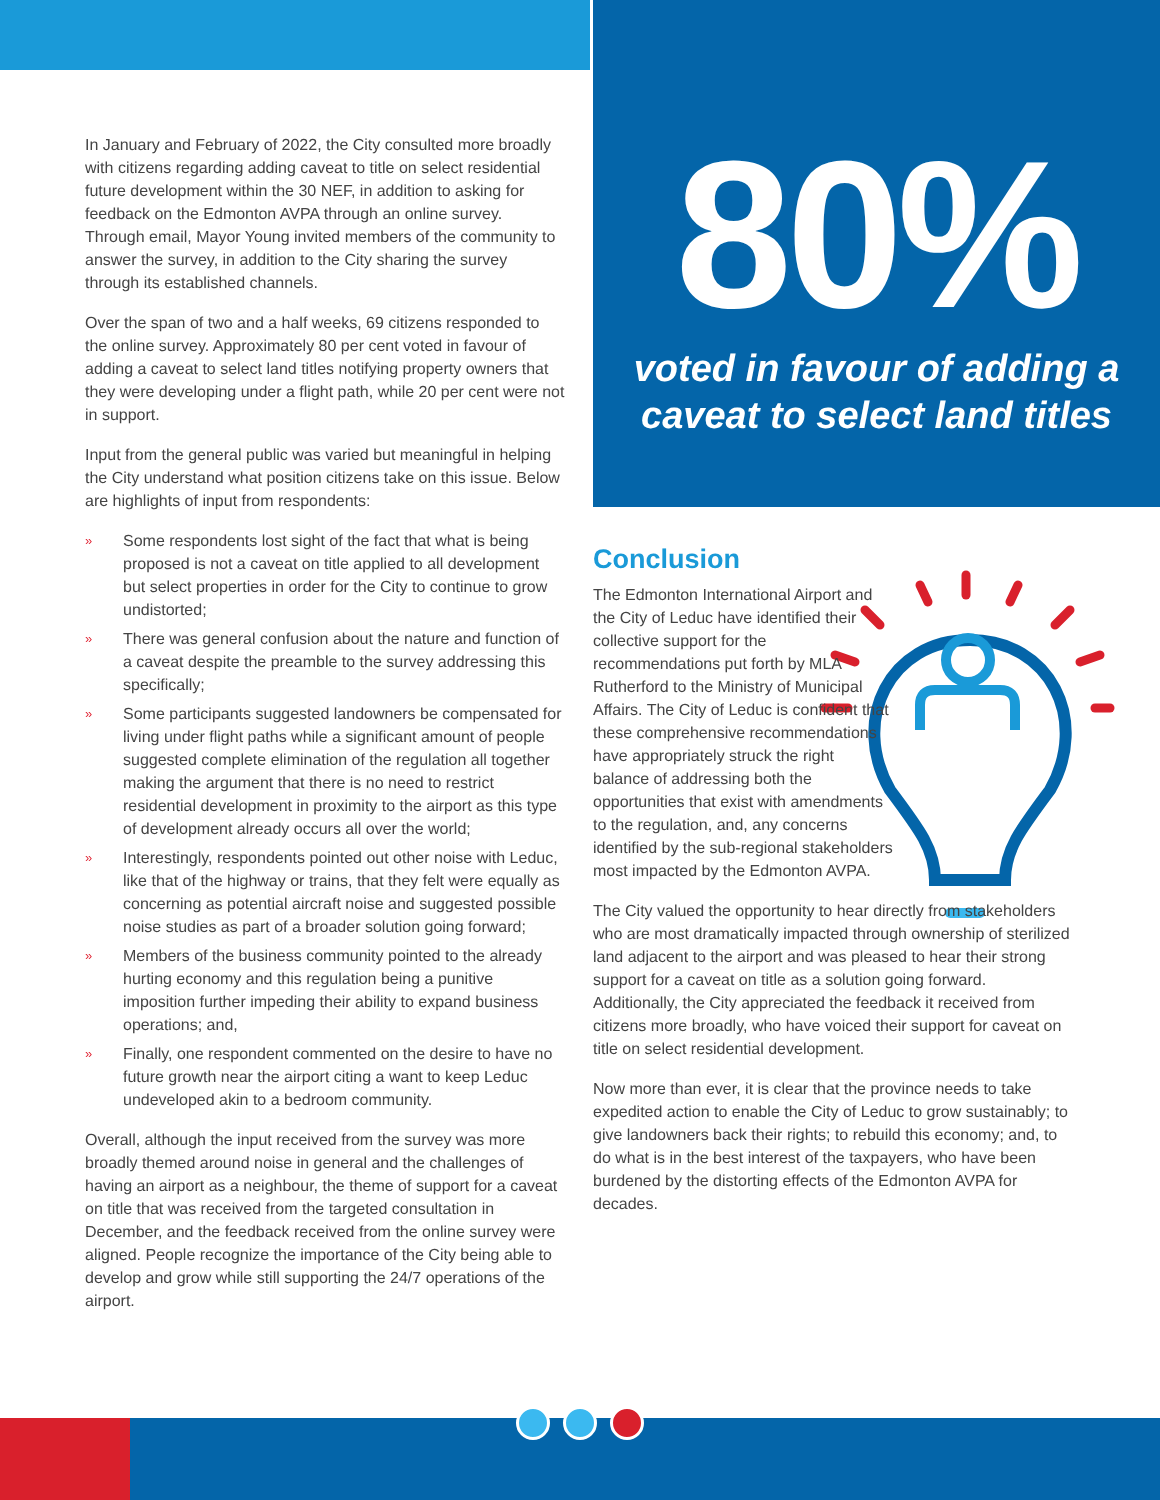In January and February of 2022, the City consulted more broadly with citizens regarding adding caveat to title on select residential future development within the 30 NEF, in addition to asking for feedback on the Edmonton AVPA through an online survey. Through email, Mayor Young invited members of the community to answer the survey, in addition to the City sharing the survey through its established channels.
Over the span of two and a half weeks, 69 citizens responded to the online survey. Approximately 80 per cent voted in favour of adding a caveat to select land titles notifying property owners that they were developing under a flight path, while 20 per cent were not in support.
Input from the general public was varied but meaningful in helping the City understand what position citizens take on this issue. Below are highlights of input from respondents:
» Some respondents lost sight of the fact that what is being proposed is not a caveat on title applied to all development but select properties in order for the City to continue to grow undistorted;
» There was general confusion about the nature and function of a caveat despite the preamble to the survey addressing this specifically;
» Some participants suggested landowners be compensated for living under flight paths while a significant amount of people suggested complete elimination of the regulation all together making the argument that there is no need to restrict residential development in proximity to the airport as this type of development already occurs all over the world;
» Interestingly, respondents pointed out other noise with Leduc, like that of the highway or trains, that they felt were equally as concerning as potential aircraft noise and suggested possible noise studies as part of a broader solution going forward;
» Members of the business community pointed to the already hurting economy and this regulation being a punitive imposition further impeding their ability to expand business operations; and,
» Finally, one respondent commented on the desire to have no future growth near the airport citing a want to keep Leduc undeveloped akin to a bedroom community.
Overall, although the input received from the survey was more broadly themed around noise in general and the challenges of having an airport as a neighbour, the theme of support for a caveat on title that was received from the targeted consultation in December, and the feedback received from the online survey were aligned. People recognize the importance of the City being able to develop and grow while still supporting the 24/7 operations of the airport.
80%
voted in favour of adding a
caveat to select land titles
Conclusion
The Edmonton International Airport and the City of Leduc have identified their collective support for the recommendations put forth by MLA Rutherford to the Ministry of Municipal Affairs. The City of Leduc is confident that these comprehensive recommendations have appropriately struck the right balance of addressing both the opportunities that exist with amendments to the regulation, and, any concerns identified by the sub-regional stakeholders most impacted by the Edmonton AVPA.
The City valued the opportunity to hear directly from stakeholders who are most dramatically impacted through ownership of sterilized land adjacent to the airport and was pleased to hear their strong support for a caveat on title as a solution going forward. Additionally, the City appreciated the feedback it received from citizens more broadly, who have voiced their support for caveat on title on select residential development.
Now more than ever, it is clear that the province needs to take expedited action to enable the City of Leduc to grow sustainably; to give landowners back their rights; to rebuild this economy; and, to do what is in the best interest of the taxpayers, who have been burdened by the distorting effects of the Edmonton AVPA for decades.